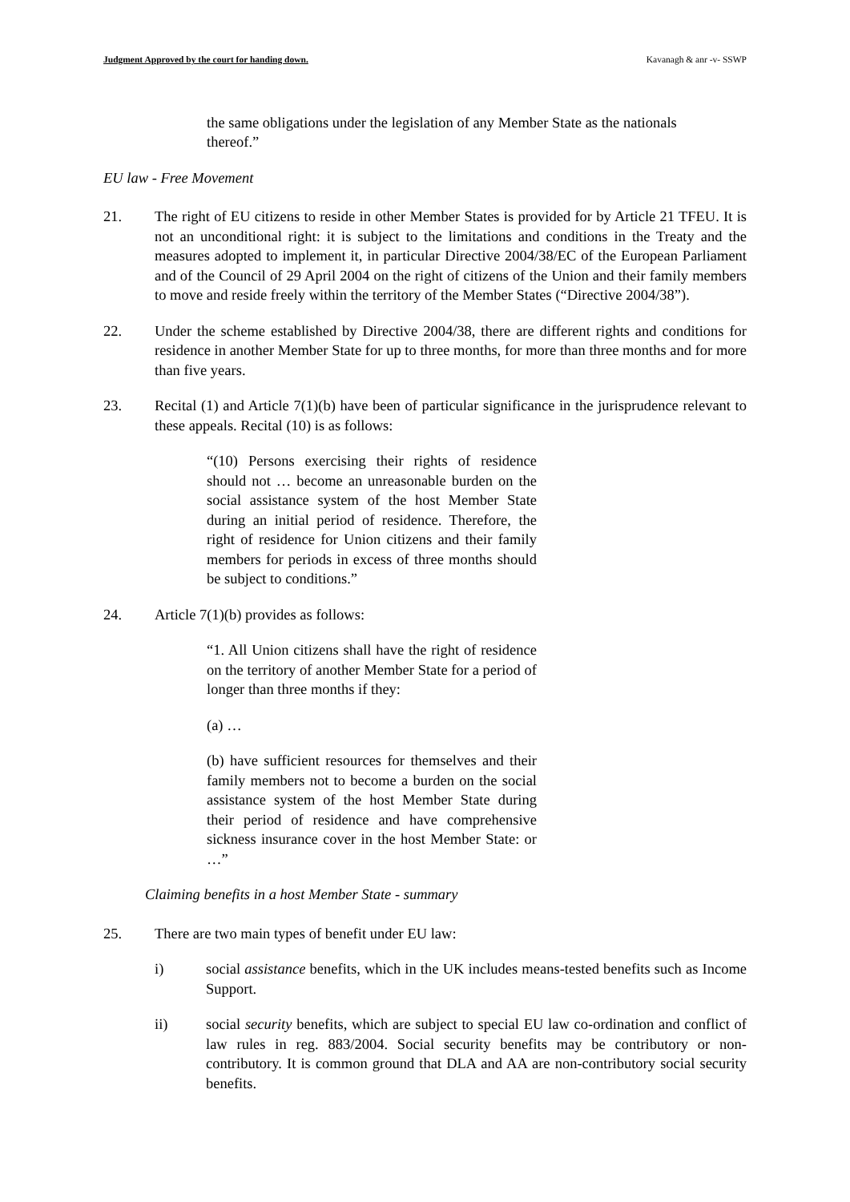Judgment Approved by the court for handing down. Kavanagh & anr -v- SSWP
the same obligations under the legislation of any Member State as the nationals thereof.”
EU law - Free Movement
21. The right of EU citizens to reside in other Member States is provided for by Article 21 TFEU. It is not an unconditional right: it is subject to the limitations and conditions in the Treaty and the measures adopted to implement it, in particular Directive 2004/38/EC of the European Parliament and of the Council of 29 April 2004 on the right of citizens of the Union and their family members to move and reside freely within the territory of the Member States (“Directive 2004/38”).
22. Under the scheme established by Directive 2004/38, there are different rights and conditions for residence in another Member State for up to three months, for more than three months and for more than five years.
23. Recital (1) and Article 7(1)(b) have been of particular significance in the jurisprudence relevant to these appeals. Recital (10) is as follows:
“(10) Persons exercising their rights of residence should not … become an unreasonable burden on the social assistance system of the host Member State during an initial period of residence. Therefore, the right of residence for Union citizens and their family members for periods in excess of three months should be subject to conditions.”
24. Article 7(1)(b) provides as follows:
“1. All Union citizens shall have the right of residence on the territory of another Member State for a period of longer than three months if they:
(a) …
(b) have sufficient resources for themselves and their family members not to become a burden on the social assistance system of the host Member State during their period of residence and have comprehensive sickness insurance cover in the host Member State: or …”
Claiming benefits in a host Member State - summary
25. There are two main types of benefit under EU law:
i) social assistance benefits, which in the UK includes means-tested benefits such as Income Support.
ii) social security benefits, which are subject to special EU law co-ordination and conflict of law rules in reg. 883/2004. Social security benefits may be contributory or non-contributory. It is common ground that DLA and AA are non-contributory social security benefits.